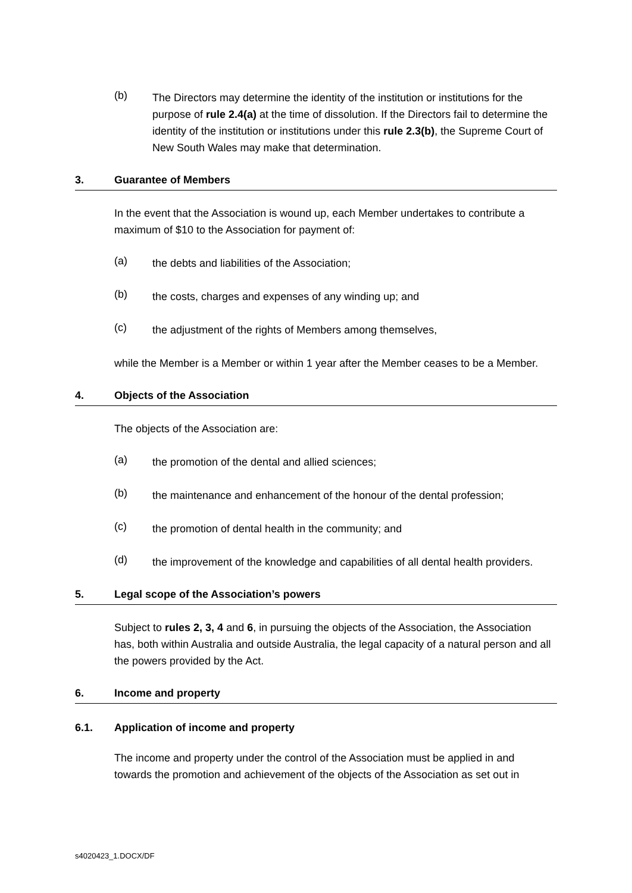(b)
The Directors may determine the identity of the institution or institutions for the purpose of rule 2.4(a) at the time of dissolution. If the Directors fail to determine the identity of the institution or institutions under this rule 2.3(b), the Supreme Court of New South Wales may make that determination.
3. Guarantee of Members
In the event that the Association is wound up, each Member undertakes to contribute a maximum of $10 to the Association for payment of:
(a)
the debts and liabilities of the Association;
(b)
the costs, charges and expenses of any winding up; and
(c)
the adjustment of the rights of Members among themselves,
while the Member is a Member or within 1 year after the Member ceases to be a Member.
4. Objects of the Association
The objects of the Association are:
(a)
the promotion of the dental and allied sciences;
(b)
the maintenance and enhancement of the honour of the dental profession;
(c)
the promotion of dental health in the community; and
(d)
the improvement of the knowledge and capabilities of all dental health providers.
5. Legal scope of the Association’s powers
Subject to rules 2, 3, 4 and 6, in pursuing the objects of the Association, the Association has, both within Australia and outside Australia, the legal capacity of a natural person and all the powers provided by the Act.
6. Income and property
6.1. Application of income and property
The income and property under the control of the Association must be applied in and towards the promotion and achievement of the objects of the Association as set out in
s4020423_1.DOCX/DF